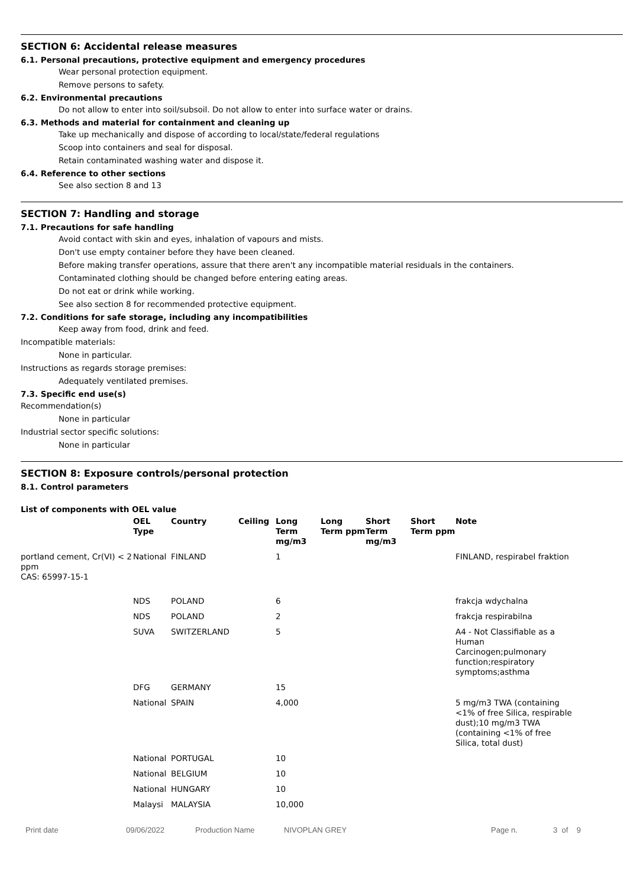SECTION 6: Accidental release measures
6.1. Personal precautions, protective equipment and emergency procedures
Wear personal protection equipment.
Remove persons to safety.
6.2. Environmental precautions
Do not allow to enter into soil/subsoil. Do not allow to enter into surface water or drains.
6.3. Methods and material for containment and cleaning up
Take up mechanically and dispose of according to local/state/federal regulations
Scoop into containers and seal for disposal.
Retain contaminated washing water and dispose it.
6.4. Reference to other sections
See also section 8 and 13
SECTION 7: Handling and storage
7.1. Precautions for safe handling
Avoid contact with skin and eyes, inhalation of vapours and mists.
Don't use empty container before they have been cleaned.
Before making transfer operations, assure that there aren't any incompatible material residuals in the containers.
Contaminated clothing should be changed before entering eating areas.
Do not eat or drink while working.
See also section 8 for recommended protective equipment.
7.2. Conditions for safe storage, including any incompatibilities
Keep away from food, drink and feed.
Incompatible materials:
None in particular.
Instructions as regards storage premises:
Adequately ventilated premises.
7.3. Specific end use(s)
Recommendation(s)
None in particular
Industrial sector specific solutions:
None in particular
SECTION 8: Exposure controls/personal protection
8.1. Control parameters
List of components with OEL value
| | OEL Type | Country | Ceiling | Long Term mg/m3 | Long Term ppm | Short Term mg/m3 | Short Term ppm | Note |
| --- | --- | --- | --- | --- | --- | --- | --- | --- |
| portland cement, Cr(VI) < 2 ppm CAS: 65997-15-1 | National | FINLAND | | 1 | | | | FINLAND, respirabel fraktion |
| | NDS | POLAND | | 6 | | | | frakcja wdychalna |
| | NDS | POLAND | | 2 | | | | frakcja respirabilna |
| | SUVA | SWITZERLAND | | 5 | | | | A4 - Not Classifiable as a Human Carcinogen;pulmonary function;respiratory symptoms;asthma |
| | DFG | GERMANY | | 15 | | | | |
| | National | SPAIN | | 4,000 | | | | 5 mg/m3 TWA (containing <1% of free Silica, respirable dust);10 mg/m3 TWA (containing <1% of free Silica, total dust) |
| | National | PORTUGAL | | 10 | | | | |
| | National | BELGIUM | | 10 | | | | |
| | National | HUNGARY | | 10 | | | | |
| | Malaysi | MALAYSIA | | 10,000 | | | | |
Print date 09/06/2022 Production Name NIVOPLAN GREY Page n. 3 of 9